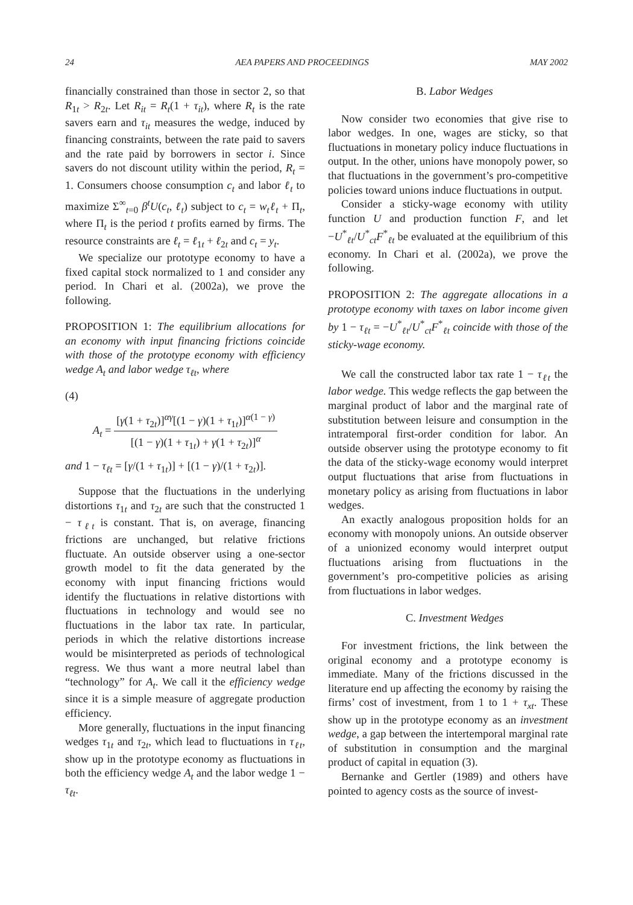24 AEA PAPERS AND PROCEEDINGS MAY 2002
financially constrained than those in sector 2, so that R<sub>1t</sub> > R<sub>2t</sub>. Let R<sub>it</sub> = R<sub>t</sub>(1 + τ<sub>it</sub>), where R<sub>t</sub> is the rate savers earn and τ<sub>it</sub> measures the wedge, induced by financing constraints, between the rate paid to savers and the rate paid by borrowers in sector i. Since savers do not discount utility within the period, R<sub>t</sub> = 1. Consumers choose consumption c<sub>t</sub> and labor ℓ<sub>t</sub> to maximize Σ<sup>∞</sup><sub>t=0</sub> β<sup>t</sup>U(c<sub>t</sub>, ℓ<sub>t</sub>) subject to c<sub>t</sub> = w<sub>t</sub>ℓ<sub>t</sub> + Π<sub>t</sub>, where Π<sub>t</sub> is the period t profits earned by firms. The resource constraints are ℓ<sub>t</sub> = ℓ<sub>1t</sub> + ℓ<sub>2t</sub> and c<sub>t</sub> = y<sub>t</sub>.
We specialize our prototype economy to have a fixed capital stock normalized to 1 and consider any period. In Chari et al. (2002a), we prove the following.
PROPOSITION 1: The equilibrium allocations for an economy with input financing frictions coincide with those of the prototype economy with efficiency wedge A<sub>t</sub> and labor wedge τ<sub>ℓt</sub>, where
(4)
A<sub>t</sub> = [γ(1 + τ<sub>2t</sub>)]<sup>αγ</sup>[(1 − γ)(1 + τ<sub>1t</sub>)]<sup>α(1 − γ)</sup> [(1 − γ)(1 + τ<sub>1t</sub>) + γ(1 + τ<sub>2t</sub>)]<sup>α</sup>
and 1 − τ<sub>ℓt</sub> = [γ/(1 + τ<sub>1t</sub>)] + [(1 − γ)/(1 + τ<sub>2t</sub>)].
Suppose that the fluctuations in the underlying distortions τ<sub>1t</sub> and τ<sub>2t</sub> are such that the constructed 1 − τ<sub>ℓt</sub> is constant. That is, on average, financing frictions are unchanged, but relative frictions fluctuate. An outside observer using a one-sector growth model to fit the data generated by the economy with input financing frictions would identify the fluctuations in relative distortions with fluctuations in technology and would see no fluctuations in the labor tax rate. In particular, periods in which the relative distortions increase would be misinterpreted as periods of technological regress. We thus want a more neutral label than “technology” for A<sub>t</sub>. We call it the efficiency wedge since it is a simple measure of aggregate production efficiency.
More generally, fluctuations in the input financing wedges τ<sub>1t</sub> and τ<sub>2t</sub>, which lead to fluctuations in τ<sub>ℓt</sub>, show up in the prototype economy as fluctuations in both the efficiency wedge A<sub>t</sub> and the labor wedge 1 − τ<sub>ℓt</sub>.
B. Labor Wedges
Now consider two economies that give rise to labor wedges. In one, wages are sticky, so that fluctuations in monetary policy induce fluctuations in output. In the other, unions have monopoly power, so that fluctuations in the government’s pro-competitive policies toward unions induce fluctuations in output.
Consider a sticky-wage economy with utility function U and production function F, and let −U<sup>*</sup><sub>ℓt</sub>/U<sup>*</sup><sub>ct</sub>F<sup>*</sup><sub>ℓt</sub> be evaluated at the equilibrium of this economy. In Chari et al. (2002a), we prove the following.
PROPOSITION 2: The aggregate allocations in a prototype economy with taxes on labor income given by 1 − τ<sub>ℓt</sub> = −U<sup>*</sup><sub>ℓt</sub>/U<sup>*</sup><sub>ct</sub>F<sup>*</sup><sub>ℓt</sub> coincide with those of the sticky-wage economy.
We call the constructed labor tax rate 1 − τ<sub>ℓt</sub> the labor wedge. This wedge reflects the gap between the marginal product of labor and the marginal rate of substitution between leisure and consumption in the intratemporal first-order condition for labor. An outside observer using the prototype economy to fit the data of the sticky-wage economy would interpret output fluctuations that arise from fluctuations in monetary policy as arising from fluctuations in labor wedges.
An exactly analogous proposition holds for an economy with monopoly unions. An outside observer of a unionized economy would interpret output fluctuations arising from fluctuations in the government’s pro-competitive policies as arising from fluctuations in labor wedges.
C. Investment Wedges
For investment frictions, the link between the original economy and a prototype economy is immediate. Many of the frictions discussed in the literature end up affecting the economy by raising the firms’ cost of investment, from 1 to 1 + τ<sub>xt</sub>. These show up in the prototype economy as an investment wedge, a gap between the intertemporal marginal rate of substitution in consumption and the marginal product of capital in equation (3).
Bernanke and Gertler (1989) and others have pointed to agency costs as the source of invest-